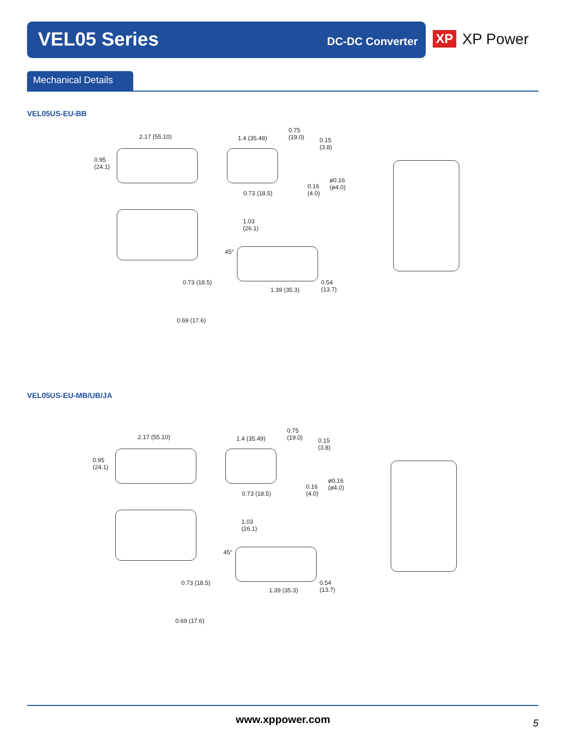VEL05 Series DC-DC Converter
XP XP Power
Mechanical Details
VEL05US-EU-BB
2.17 (55.10)
0.95
(24.1)
1.4 (35.49)
0.75
(19.0) 0.15
(3.8)
ø0.16
(ø4.0) 0.16
(4.0) 0.73 (18.5)
1.03
(26.1)
45°
0.73 (18.5)
1.39 (35.3)
0.54
(13.7)
0.69 (17.6)
VEL05US-EU-MB/UB/JA
2.17 (55.10)
0.95
(24.1)
1.4 (35.49)
0.75
(19.0) 0.15
(3.8)
ø0.16
(ø4.0) 0.16
(4.0) 0.73 (18.5)
1.03
(26.1)
45°
0.73 (18.5)
1.39 (35.3)
0.54
(13.7)
0.69 (17.6)
www.xppower.com 5